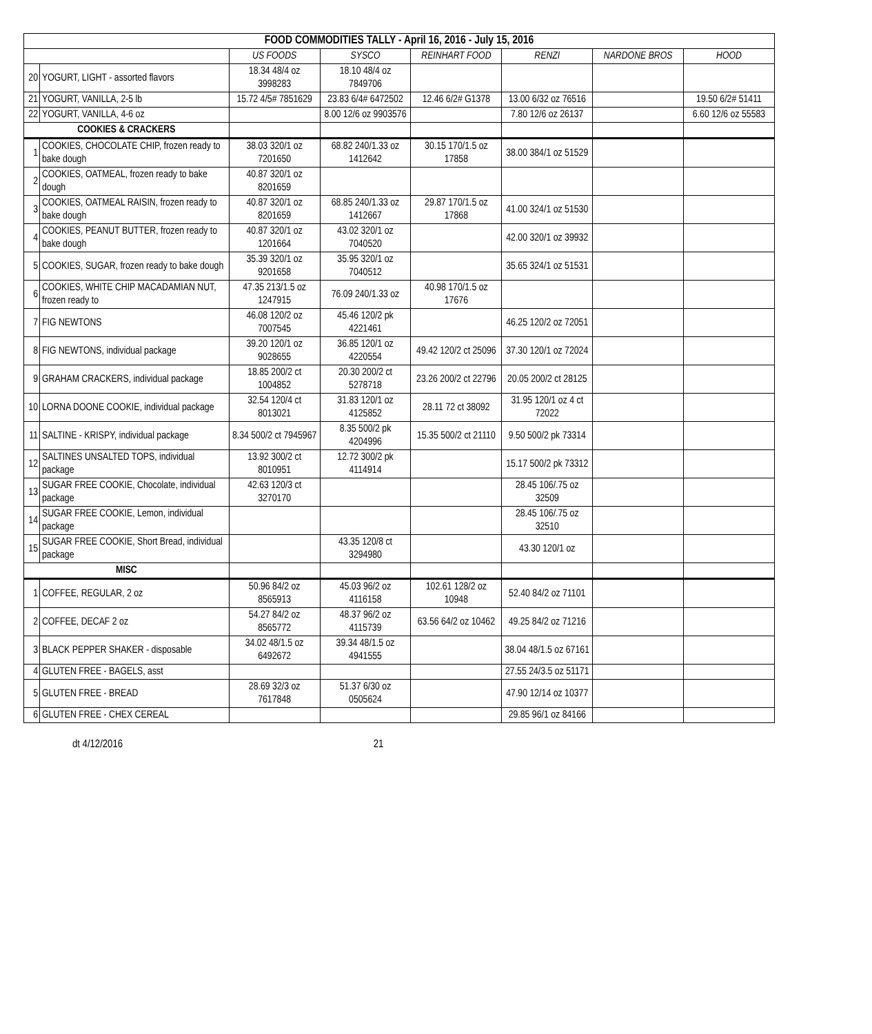| FOOD COMMODITIES TALLY - April 16, 2016 - July 15, 2016 | | | | | | | |
| | | US FOODS | SYSCO | REINHART FOOD | RENZI | NARDONE BROS | HOOD |
| 20 | YOGURT, LIGHT - assorted flavors | 18.34 48/4 oz 3998283 | 18.10 48/4 oz 7849706 | | | | |
| 21 | YOGURT, VANILLA, 2-5 lb | 15.72 4/5# 7851629 | 23.83 6/4# 6472502 | 12.46 6/2# G1378 | 13.00 6/32 oz 76516 | | 19.50 6/2# 51411 |
| 22 | YOGURT, VANILLA, 4-6 oz | | 8.00 12/6 oz 9903576 | | 7.80 12/6 oz 26137 | | 6.60 12/6 oz 55583 |
| COOKIES & CRACKERS | | | | | | | |
| 1 | COOKIES, CHOCOLATE CHIP, frozen ready to bake dough | 38.03 320/1 oz 7201650 | 68.82 240/1.33 oz 1412642 | 30.15 170/1.5 oz 17858 | 38.00 384/1 oz 51529 | | |
| 2 | COOKIES, OATMEAL, frozen ready to bake dough | 40.87 320/1 oz 8201659 | | | | | |
| 3 | COOKIES, OATMEAL RAISIN, frozen ready to bake dough | 40.87 320/1 oz 8201659 | 68.85 240/1.33 oz 1412667 | 29.87 170/1.5 oz 17868 | 41.00 324/1 oz 51530 | | |
| 4 | COOKIES, PEANUT BUTTER, frozen ready to bake dough | 40.87 320/1 oz 1201664 | 43.02 320/1 oz 7040520 | | 42.00 320/1 oz 39932 | | |
| 5 | COOKIES, SUGAR, frozen ready to bake dough | 35.39 320/1 oz 9201658 | 35.95 320/1 oz 7040512 | | 35.65 324/1 oz 51531 | | |
| 6 | COOKIES, WHITE CHIP MACADAMIAN NUT, frozen ready to | 47.35 213/1.5 oz 1247915 | 76.09 240/1.33 oz | 40.98 170/1.5 oz 17676 | | | |
| 7 | FIG NEWTONS | 46.08 120/2 oz 7007545 | 45.46 120/2 pk 4221461 | | 46.25 120/2 oz 72051 | | |
| 8 | FIG NEWTONS, individual package | 39.20 120/1 oz 9028655 | 36.85 120/1 oz 4220554 | 49.42 120/2 ct 25096 | 37.30 120/1 oz 72024 | | |
| 9 | GRAHAM CRACKERS, individual package | 18.85 200/2 ct 1004852 | 20.30 200/2 ct 5278718 | 23.26 200/2 ct 22796 | 20.05 200/2 ct 28125 | | |
| 10 | LORNA DOONE COOKIE, individual package | 32.54 120/4 ct 8013021 | 31.83 120/1 oz 4125852 | 28.11 72 ct 38092 | 31.95 120/1 oz 4 ct 72022 | | |
| 11 | SALTINE - KRISPY, individual package | 8.34 500/2 ct 7945967 | 8.35 500/2 pk 4204996 | 15.35 500/2 ct 21110 | 9.50 500/2 pk 73314 | | |
| 12 | SALTINES UNSALTED TOPS, individual package | 13.92 300/2 ct 8010951 | 12.72 300/2 pk 4114914 | | 15.17 500/2 pk 73312 | | |
| 13 | SUGAR FREE COOKIE, Chocolate, individual package | 42.63 120/3 ct 3270170 | | | 28.45 106/.75 oz 32509 | | |
| 14 | SUGAR FREE COOKIE, Lemon, individual package | | | | 28.45 106/.75 oz 32510 | | |
| 15 | SUGAR FREE COOKIE, Short Bread, individual package | | 43.35 120/8 ct 3294980 | | 43.30 120/1 oz | | |
| MISC | | | | | | | |
| 1 | COFFEE, REGULAR, 2 oz | 50.96 84/2 oz 8565913 | 45.03 96/2 oz 4116158 | 102.61 128/2 oz 10948 | 52.40 84/2 oz 71101 | | |
| 2 | COFFEE, DECAF 2 oz | 54.27 84/2 oz 8565772 | 48.37 96/2 oz 4115739 | 63.56 64/2 oz 10462 | 49.25 84/2 oz 71216 | | |
| 3 | BLACK PEPPER SHAKER - disposable | 34.02 48/1.5 oz 6492672 | 39.34 48/1.5 oz 4941555 | | 38.04 48/1.5 oz 67161 | | |
| 4 | GLUTEN FREE - BAGELS, asst | | | | 27.55 24/3.5 oz 51171 | | |
| 5 | GLUTEN FREE - BREAD | 28.69 32/3 oz 7617848 | 51.37 6/30 oz 0505624 | | 47.90 12/14 oz 10377 | | |
| 6 | GLUTEN FREE - CHEX CEREAL | | | | 29.85 96/1 oz 84166 | | |
dt 4/12/2016 21